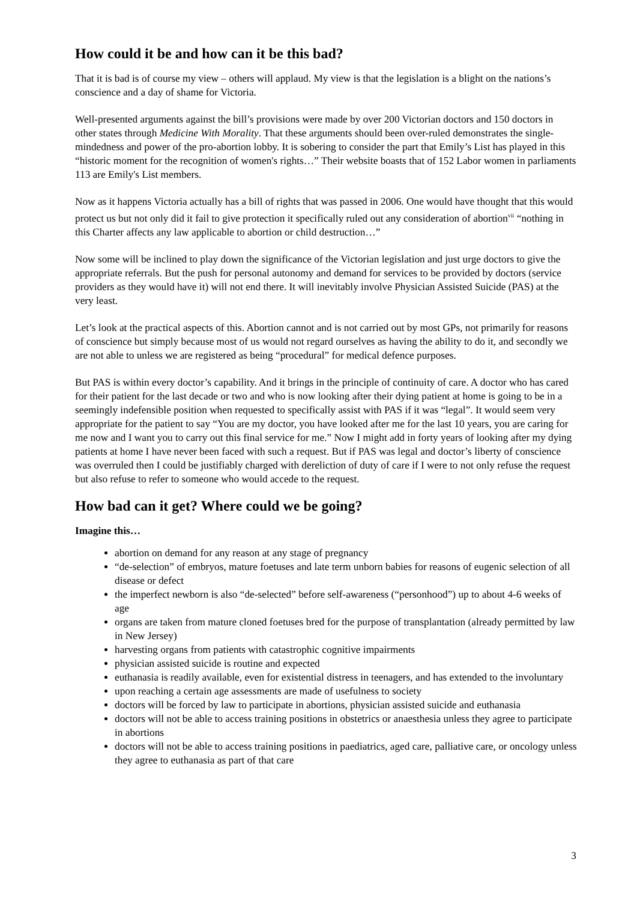How could it be and how can it be this bad?
That it is bad is of course my view – others will applaud. My view is that the legislation is a blight on the nations’s conscience and a day of shame for Victoria.
Well-presented arguments against the bill’s provisions were made by over 200 Victorian doctors and 150 doctors in other states through Medicine With Morality. That these arguments should been over-ruled demonstrates the single-mindedness and power of the pro-abortion lobby. It is sobering to consider the part that Emily’s List has played in this “historic moment for the recognition of women's rights…” Their website boasts that of 152 Labor women in parliaments 113 are Emily's List members.
Now as it happens Victoria actually has a bill of rights that was passed in 2006. One would have thought that this would protect us but not only did it fail to give protection it specifically ruled out any consideration of abortion<sup>vii</sup> “nothing in this Charter affects any law applicable to abortion or child destruction…”
Now some will be inclined to play down the significance of the Victorian legislation and just urge doctors to give the appropriate referrals. But the push for personal autonomy and demand for services to be provided by doctors (service providers as they would have it) will not end there. It will inevitably involve Physician Assisted Suicide (PAS) at the very least.
Let’s look at the practical aspects of this. Abortion cannot and is not carried out by most GPs, not primarily for reasons of conscience but simply because most of us would not regard ourselves as having the ability to do it, and secondly we are not able to unless we are registered as being “procedural” for medical defence purposes.
But PAS is within every doctor’s capability. And it brings in the principle of continuity of care. A doctor who has cared for their patient for the last decade or two and who is now looking after their dying patient at home is going to be in a seemingly indefensible position when requested to specifically assist with PAS if it was “legal”. It would seem very appropriate for the patient to say “You are my doctor, you have looked after me for the last 10 years, you are caring for me now and I want you to carry out this final service for me.” Now I might add in forty years of looking after my dying patients at home I have never been faced with such a request. But if PAS was legal and doctor’s liberty of conscience was overruled then I could be justifiably charged with dereliction of duty of care if I were to not only refuse the request but also refuse to refer to someone who would accede to the request.
How bad can it get? Where could we be going?
Imagine this…
abortion on demand for any reason at any stage of pregnancy
“de-selection” of embryos, mature foetuses and late term unborn babies for reasons of eugenic selection of all disease or defect
the imperfect newborn is also “de-selected” before self-awareness (“personhood”) up to about 4-6 weeks of age
organs are taken from mature cloned foetuses bred for the purpose of transplantation (already permitted by law in New Jersey)
harvesting organs from patients with catastrophic cognitive impairments
physician assisted suicide is routine and expected
euthanasia is readily available, even for existential distress in teenagers, and has extended to the involuntary
upon reaching a certain age assessments are made of usefulness to society
doctors will be forced by law to participate in abortions, physician assisted suicide and euthanasia
doctors will not be able to access training positions in obstetrics or anaesthesia unless they agree to participate in abortions
doctors will not be able to access training positions in paediatrics, aged care, palliative care, or oncology unless they agree to euthanasia as part of that care
3